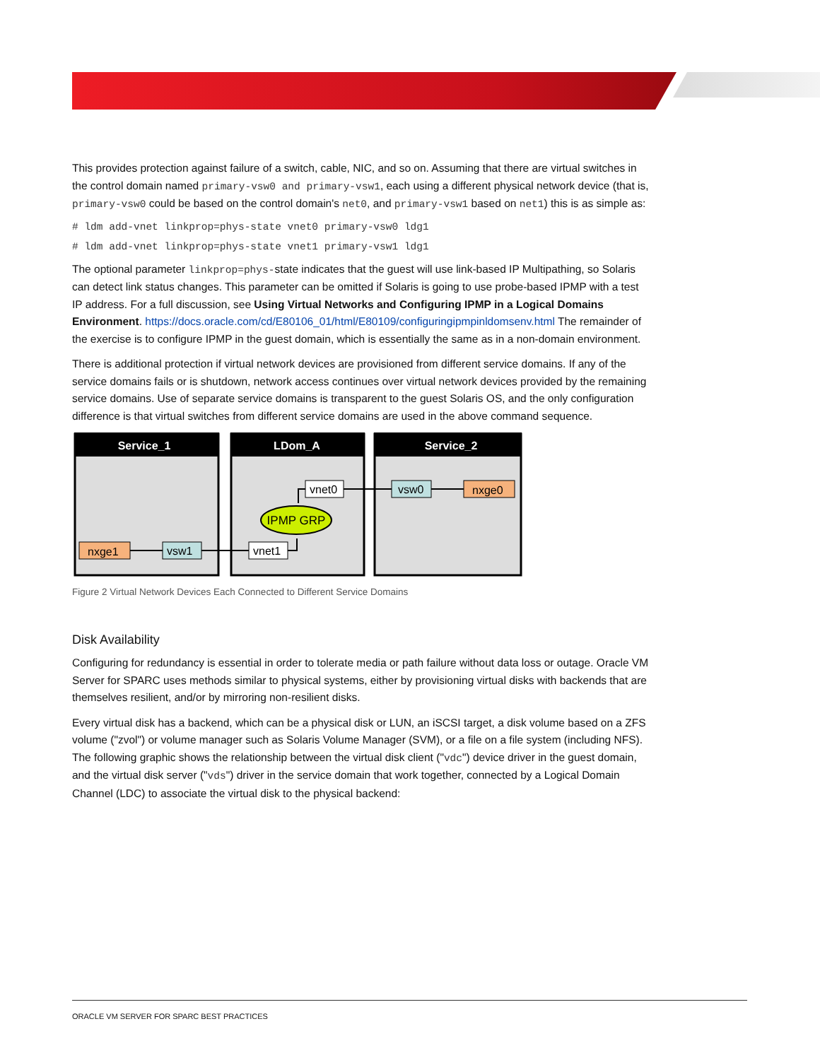This provides protection against failure of a switch, cable, NIC, and so on. Assuming that there are virtual switches in the control domain named primary-vsw0 and primary-vsw1, each using a different physical network device (that is, primary-vsw0 could be based on the control domain's net0, and primary-vsw1 based on net1) this is as simple as:
# ldm add-vnet linkprop=phys-state vnet0 primary-vsw0 ldg1
# ldm add-vnet linkprop=phys-state vnet1 primary-vsw1 ldg1
The optional parameter linkprop=phys-state indicates that the guest will use link-based IP Multipathing, so Solaris can detect link status changes. This parameter can be omitted if Solaris is going to use probe-based IPMP with a test IP address. For a full discussion, see Using Virtual Networks and Configuring IPMP in a Logical Domains Environment. https://docs.oracle.com/cd/E80106_01/html/E80109/configuringipmpinldomsenv.html The remainder of the exercise is to configure IPMP in the guest domain, which is essentially the same as in a non-domain environment.
There is additional protection if virtual network devices are provisioned from different service domains. If any of the service domains fails or is shutdown, network access continues over virtual network devices provided by the remaining service domains. Use of separate service domains is transparent to the guest Solaris OS, and the only configuration difference is that virtual switches from different service domains are used in the above command sequence.
Service_1
LDom_A
Service_2
nxge1
vsw1
vnet1
vnet0
IPMP GRP
vsw0
nxge0
Figure 2 Virtual Network Devices Each Connected to Different Service Domains
Disk Availability
Configuring for redundancy is essential in order to tolerate media or path failure without data loss or outage. Oracle VM Server for SPARC uses methods similar to physical systems, either by provisioning virtual disks with backends that are themselves resilient, and/or by mirroring non-resilient disks.
Every virtual disk has a backend, which can be a physical disk or LUN, an iSCSI target, a disk volume based on a ZFS volume ("zvol") or volume manager such as Solaris Volume Manager (SVM), or a file on a file system (including NFS). The following graphic shows the relationship between the virtual disk client ("vdc") device driver in the guest domain, and the virtual disk server ("vds") driver in the service domain that work together, connected by a Logical Domain Channel (LDC) to associate the virtual disk to the physical backend:
ORACLE VM SERVER FOR SPARC BEST PRACTICES